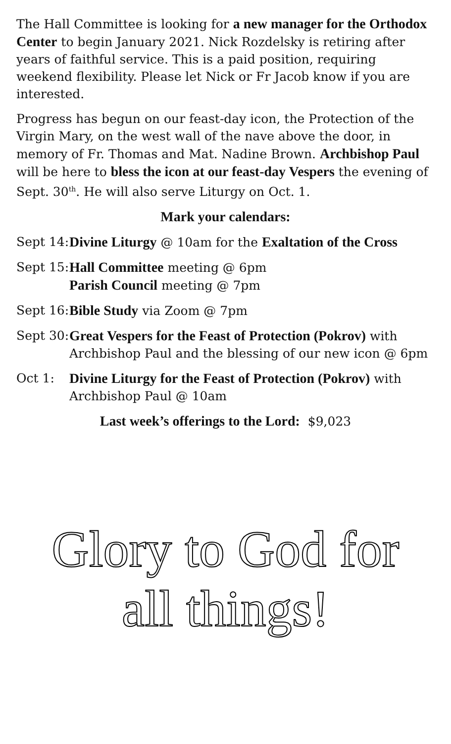The Hall Committee is looking for a new manager for the Orthodox Center to begin January 2021. Nick Rozdelsky is retiring after years of faithful service. This is a paid position, requiring weekend flexibility. Please let Nick or Fr Jacob know if you are interested.
Progress has begun on our feast-day icon, the Protection of the Virgin Mary, on the west wall of the nave above the door, in memory of Fr. Thomas and Mat. Nadine Brown. Archbishop Paul will be here to bless the icon at our feast-day Vespers the evening of Sept. 30<sup>th</sup>. He will also serve Liturgy on Oct. 1.
Mark your calendars:
Sept 14:
Divine Liturgy @ 10am for the Exaltation of the Cross
Sept 15:
Hall Committee meeting @ 6pm
Parish Council meeting @ 7pm
Sept 16:
Bible Study via Zoom @ 7pm
Sept 30:
Great Vespers for the Feast of Protection (Pokrov) with Archbishop Paul and the blessing of our new icon @ 6pm
Oct 1: Divine Liturgy for the Feast of Protection (Pokrov) with Archbishop Paul @ 10am
Last week’s offerings to the Lord: $9,023
Glory to God for
all things!